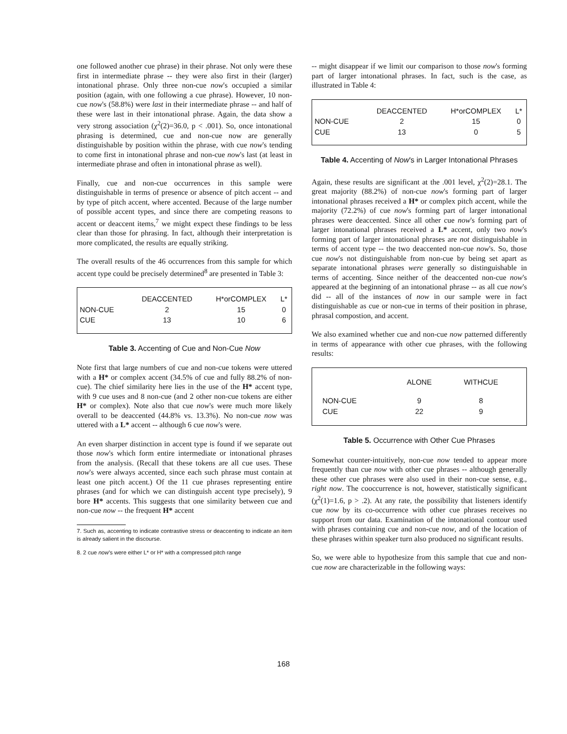one followed another cue phrase) in their phrase. Not only were these first in intermediate phrase -- they were also first in their (larger) intonational phrase. Only three non-cue now's occupied a similar position (again, with one following a cue phrase). However, 10 non-cue now's (58.8%) were last in their intermediate phrase -- and half of these were last in their intonational phrase. Again, the data show a very strong association (χ<sup>2</sup>(2)=36.0, p < .001). So, once intonational phrasing is determined, cue and non-cue now are generally distinguishable by position within the phrase, with cue now's tending to come first in intonational phrase and non-cue now's last (at least in intermediate phrase and often in intonational phrase as well).
Finally, cue and non-cue occurrences in this sample were distinguishable in terms of presence or absence of pitch accent -- and by type of pitch accent, where accented. Because of the large number of possible accent types, and since there are competing reasons to accent or deaccent items,<sup>7</sup> we might expect these findings to be less clear than those for phrasing. In fact, although their interpretation is more complicated, the results are equally striking.
The overall results of the 46 occurrences from this sample for which accent type could be precisely determined<sup>8</sup> are presented in Table 3:
| | DEACCENTED | H*orCOMPLEX | L* |
| --- | --- | --- | --- |
| NON-CUE | 2 | 15 | 0 |
| CUE | 13 | 10 | 6 |
Table 3. Accenting of Cue and Non-Cue Now
Note first that large numbers of cue and non-cue tokens were uttered with a H* or complex accent (34.5% of cue and fully 88.2% of non-cue). The chief similarity here lies in the use of the H* accent type, with 9 cue uses and 8 non-cue (and 2 other non-cue tokens are either H* or complex). Note also that cue now's were much more likely overall to be deaccented (44.8% vs. 13.3%). No non-cue now was uttered with a L* accent -- although 6 cue now's were.
An even sharper distinction in accent type is found if we separate out those now's which form entire intermediate or intonational phrases from the analysis. (Recall that these tokens are all cue uses. These now's were always accented, since each such phrase must contain at least one pitch accent.) Of the 11 cue phrases representing entire phrases (and for which we can distinguish accent type precisely), 9 bore H* accents. This suggests that one similarity between cue and non-cue now -- the frequent H* accent
7. Such as, accenting to indicate contrastive stress or deaccenting to indicate an item is already salient in the discourse.
8. 2 cue now's were either L* or H* with a compressed pitch range
-- might disappear if we limit our comparison to those now's forming part of larger intonational phrases. In fact, such is the case, as illustrated in Table 4:
| | DEACCENTED | H*orCOMPLEX | L* |
| --- | --- | --- | --- |
| NON-CUE | 2 | 15 | 0 |
| CUE | 13 | 0 | 5 |
Table 4. Accenting of Now's in Larger Intonational Phrases
Again, these results are significant at the .001 level, χ<sup>2</sup>(2)=28.1. The great majority (88.2%) of non-cue now's forming part of larger intonational phrases received a H* or complex pitch accent, while the majority (72.2%) of cue now's forming part of larger intonational phrases were deaccented. Since all other cue now's forming part of larger intonational phrases received a L* accent, only two now's forming part of larger intonational phrases are not distinguishable in terms of accent type -- the two deaccented non-cue now's. So, those cue now's not distinguishable from non-cue by being set apart as separate intonational phrases were generally so distinguishable in terms of accenting. Since neither of the deaccented non-cue now's appeared at the beginning of an intonational phrase -- as all cue now's did -- all of the instances of now in our sample were in fact distinguishable as cue or non-cue in terms of their position in phrase, phrasal compostion, and accent.
We also examined whether cue and non-cue now patterned differently in terms of appearance with other cue phrases, with the following results:
| | ALONE | WITHCUE |
| --- | --- | --- |
| NON-CUE | 9 | 8 |
| CUE | 22 | 9 |
Table 5. Occurrence with Other Cue Phrases
Somewhat counter-intuitively, non-cue now tended to appear more frequently than cue now with other cue phrases -- although generally these other cue phrases were also used in their non-cue sense, e.g., right now. The cooccurrence is not, however, statistically significant (χ<sup>2</sup>(1)=1.6, p > .2). At any rate, the possibility that listeners identify cue now by its co-occurrence with other cue phrases receives no support from our data. Examination of the intonational contour used with phrases containing cue and non-cue now, and of the location of these phrases within speaker turn also produced no significant results.
So, we were able to hypothesize from this sample that cue and non-cue now are characterizable in the following ways:
168